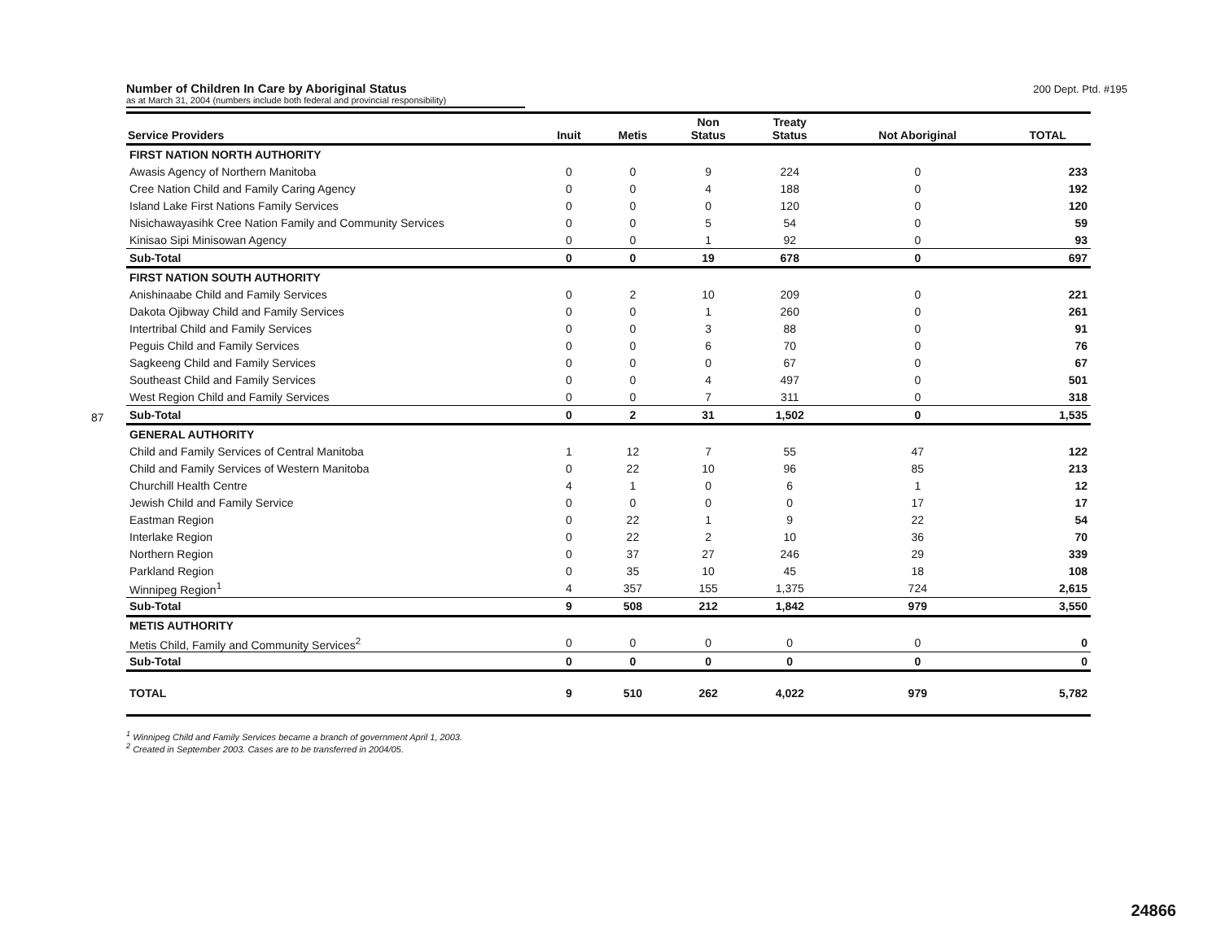87
Number of Children In Care by Aboriginal Status
200 Dept. Ptd. #195
as at March 31, 2004 (numbers include both federal and provincial responsibility)
| Service Providers | Inuit | Metis | Non Status | Treaty Status | Not Aboriginal | TOTAL |
| --- | --- | --- | --- | --- | --- | --- |
| FIRST NATION NORTH AUTHORITY | | | | | | |
| Awasis Agency of Northern Manitoba | 0 | 0 | 9 | 224 | 0 | 233 |
| Cree Nation Child and Family Caring Agency | 0 | 0 | 4 | 188 | 0 | 192 |
| Island Lake First Nations Family Services | 0 | 0 | 0 | 120 | 0 | 120 |
| Nisichawayasihk Cree Nation Family and Community Services | 0 | 0 | 5 | 54 | 0 | 59 |
| Kinisao Sipi Minisowan Agency | 0 | 0 | 1 | 92 | 0 | 93 |
| Sub-Total | 0 | 0 | 19 | 678 | 0 | 697 |
| FIRST NATION SOUTH AUTHORITY | | | | | | |
| Anishinaabe Child and Family Services | 0 | 2 | 10 | 209 | 0 | 221 |
| Dakota Ojibway Child and Family Services | 0 | 0 | 1 | 260 | 0 | 261 |
| Intertribal Child and Family Services | 0 | 0 | 3 | 88 | 0 | 91 |
| Peguis Child and Family Services | 0 | 0 | 6 | 70 | 0 | 76 |
| Sagkeeng Child and Family Services | 0 | 0 | 0 | 67 | 0 | 67 |
| Southeast Child and Family Services | 0 | 0 | 4 | 497 | 0 | 501 |
| West Region Child and Family Services | 0 | 0 | 7 | 311 | 0 | 318 |
| Sub-Total | 0 | 2 | 31 | 1,502 | 0 | 1,535 |
| GENERAL AUTHORITY | | | | | | |
| Child and Family Services of Central Manitoba | 1 | 12 | 7 | 55 | 47 | 122 |
| Child and Family Services of Western Manitoba | 0 | 22 | 10 | 96 | 85 | 213 |
| Churchill Health Centre | 4 | 1 | 0 | 6 | 1 | 12 |
| Jewish Child and Family Service | 0 | 0 | 0 | 0 | 17 | 17 |
| Eastman Region | 0 | 22 | 1 | 9 | 22 | 54 |
| Interlake Region | 0 | 22 | 2 | 10 | 36 | 70 |
| Northern Region | 0 | 37 | 27 | 246 | 29 | 339 |
| Parkland Region | 0 | 35 | 10 | 45 | 18 | 108 |
| Winnipeg Region<sup>1</sup> | 4 | 357 | 155 | 1,375 | 724 | 2,615 |
| Sub-Total | 9 | 508 | 212 | 1,842 | 979 | 3,550 |
| METIS AUTHORITY | | | | | | |
| Metis Child, Family and Community Services<sup>2</sup> | 0 | 0 | 0 | 0 | 0 | 0 |
| Sub-Total | 0 | 0 | 0 | 0 | 0 | 0 |
| TOTAL | 9 | 510 | 262 | 4,022 | 979 | 5,782 |
<sup>1</sup> Winnipeg Child and Family Services became a branch of government April 1, 2003.
<sup>2</sup> Created in September 2003. Cases are to be transferred in 2004/05.
24866